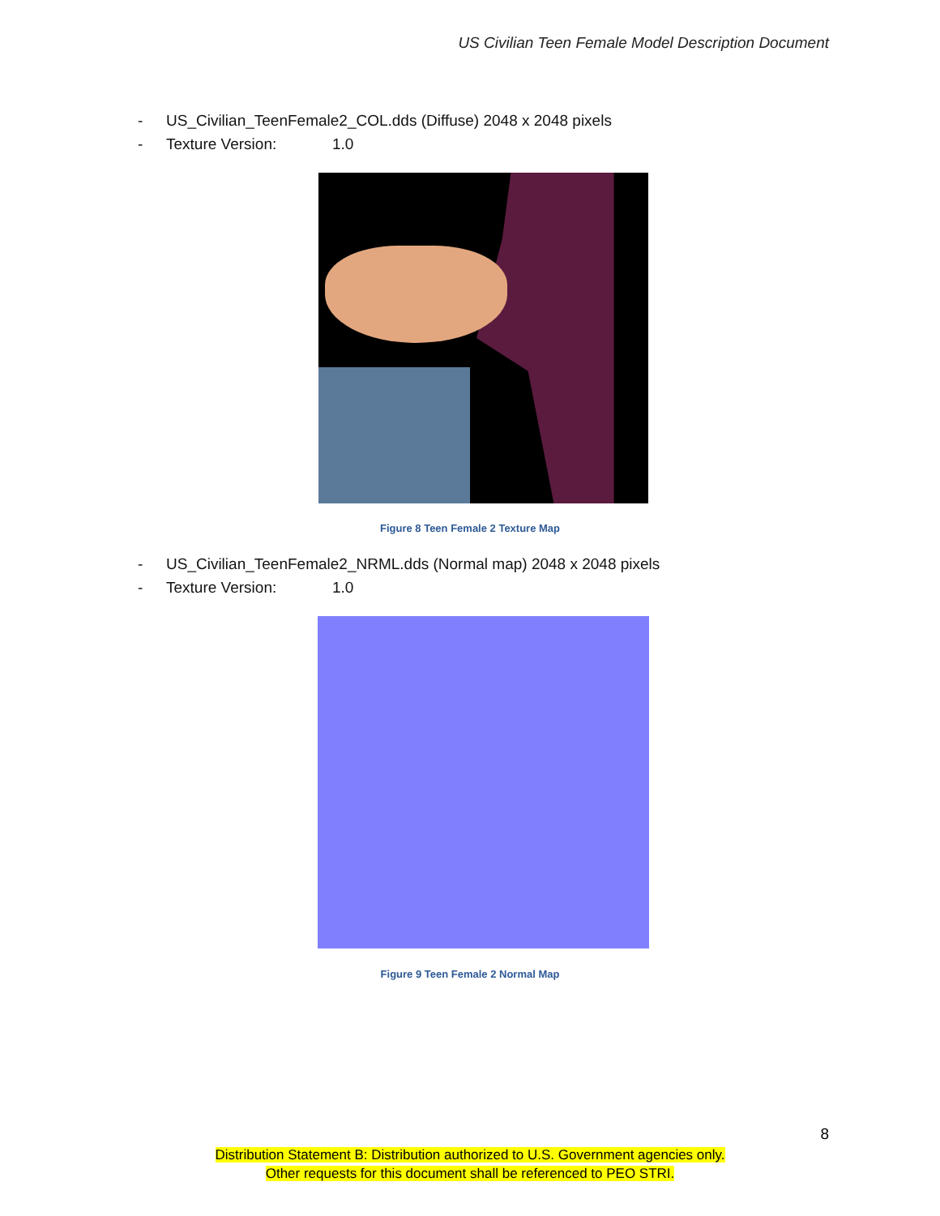US Civilian Teen Female Model Description Document
- US_Civilian_TeenFemale2_COL.dds (Diffuse) 2048 x 2048 pixels
- Texture Version: 1.0
Figure 8 Teen Female 2 Texture Map
- US_Civilian_TeenFemale2_NRML.dds (Normal map) 2048 x 2048 pixels
- Texture Version: 1.0
Figure 9 Teen Female 2 Normal Map
8
Distribution Statement B: Distribution authorized to U.S. Government agencies only.
Other requests for this document shall be referenced to PEO STRI.